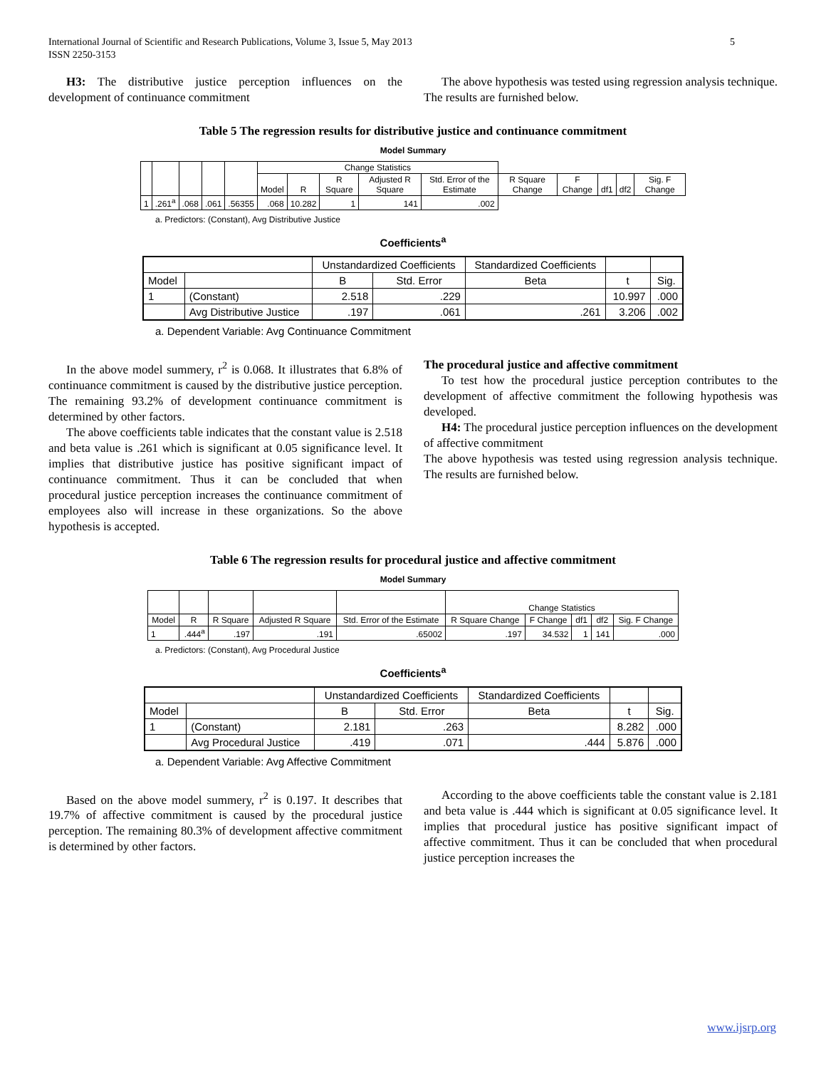International Journal of Scientific and Research Publications, Volume 3, Issue 5, May 2013
ISSN 2250-3153 5
H3: The distributive justice perception influences on the development of continuance commitment
The above hypothesis was tested using regression analysis technique. The results are furnished below.
Table 5 The regression results for distributive justice and continuance commitment
Model Summary
| | | | | | Change Statistics | | | | | | | | | |
| --- | --- | --- | --- | --- | --- | --- | --- | --- | --- | --- | --- | --- | --- | --- |
| | | | | | Model | R | R Square | Adjusted R Square | Std. Error of the Estimate | R Square Change | F Change | df1 | df2 | Sig. F Change |
| 1 | .261<sup>a</sup> | .068 | .061 | .56355 | .068 | 10.282 | 1 | 141 | .002 | | | | | |
a. Predictors: (Constant), Avg Distributive Justice
Coefficients <sup>a</sup>
| | | Unstandardized Coefficients | | Standardized Coefficients | | |
| --- | --- | --- | --- | --- | --- | --- |
| Model | | B | Std. Error | Beta | t | Sig. |
| 1 | (Constant) | 2.518 | .229 | | 10.997 | .000 |
| | Avg Distributive Justice | .197 | .061 | .261 | 3.206 | .002 |
a. Dependent Variable: Avg Continuance Commitment
In the above model summery, r<sup>2</sup> is 0.068. It illustrates that 6.8% of continuance commitment is caused by the distributive justice perception. The remaining 93.2% of development continuance commitment is determined by other factors.
The above coefficients table indicates that the constant value is 2.518 and beta value is .261 which is significant at 0.05 significance level. It implies that distributive justice has positive significant impact of continuance commitment. Thus it can be concluded that when procedural justice perception increases the continuance commitment of employees also will increase in these organizations. So the above hypothesis is accepted.
The procedural justice and affective commitment
To test how the procedural justice perception contributes to the development of affective commitment the following hypothesis was developed.
H4: The procedural justice perception influences on the development of affective commitment
The above hypothesis was tested using regression analysis technique. The results are furnished below.
Table 6 The regression results for procedural justice and affective commitment
Model Summary
| | | | | | Change Statistics | | | | |
| --- | --- | --- | --- | --- | --- | --- | --- | --- | --- |
| Model | R | R Square | Adjusted R Square | Std. Error of the Estimate | R Square Change | F Change | df1 | df2 | Sig. F Change |
| 1 | .444<sup>a</sup> | .197 | .191 | .65002 | .197 | 34.532 | 1 | 141 | .000 |
a. Predictors: (Constant), Avg Procedural Justice
Coefficients <sup>a</sup>
| | | Unstandardized Coefficients | | Standardized Coefficients | | |
| --- | --- | --- | --- | --- | --- | --- |
| Model | | B | Std. Error | Beta | t | Sig. |
| 1 | (Constant) | 2.181 | .263 | | 8.282 | .000 |
| | Avg Procedural Justice | .419 | .071 | .444 | 5.876 | .000 |
a. Dependent Variable: Avg Affective Commitment
Based on the above model summery, r<sup>2</sup> is 0.197. It describes that 19.7% of affective commitment is caused by the procedural justice perception. The remaining 80.3% of development affective commitment is determined by other factors.
According to the above coefficients table the constant value is 2.181 and beta value is .444 which is significant at 0.05 significance level. It implies that procedural justice has positive significant impact of affective commitment. Thus it can be concluded that when procedural justice perception increases the
www.ijsrp.org